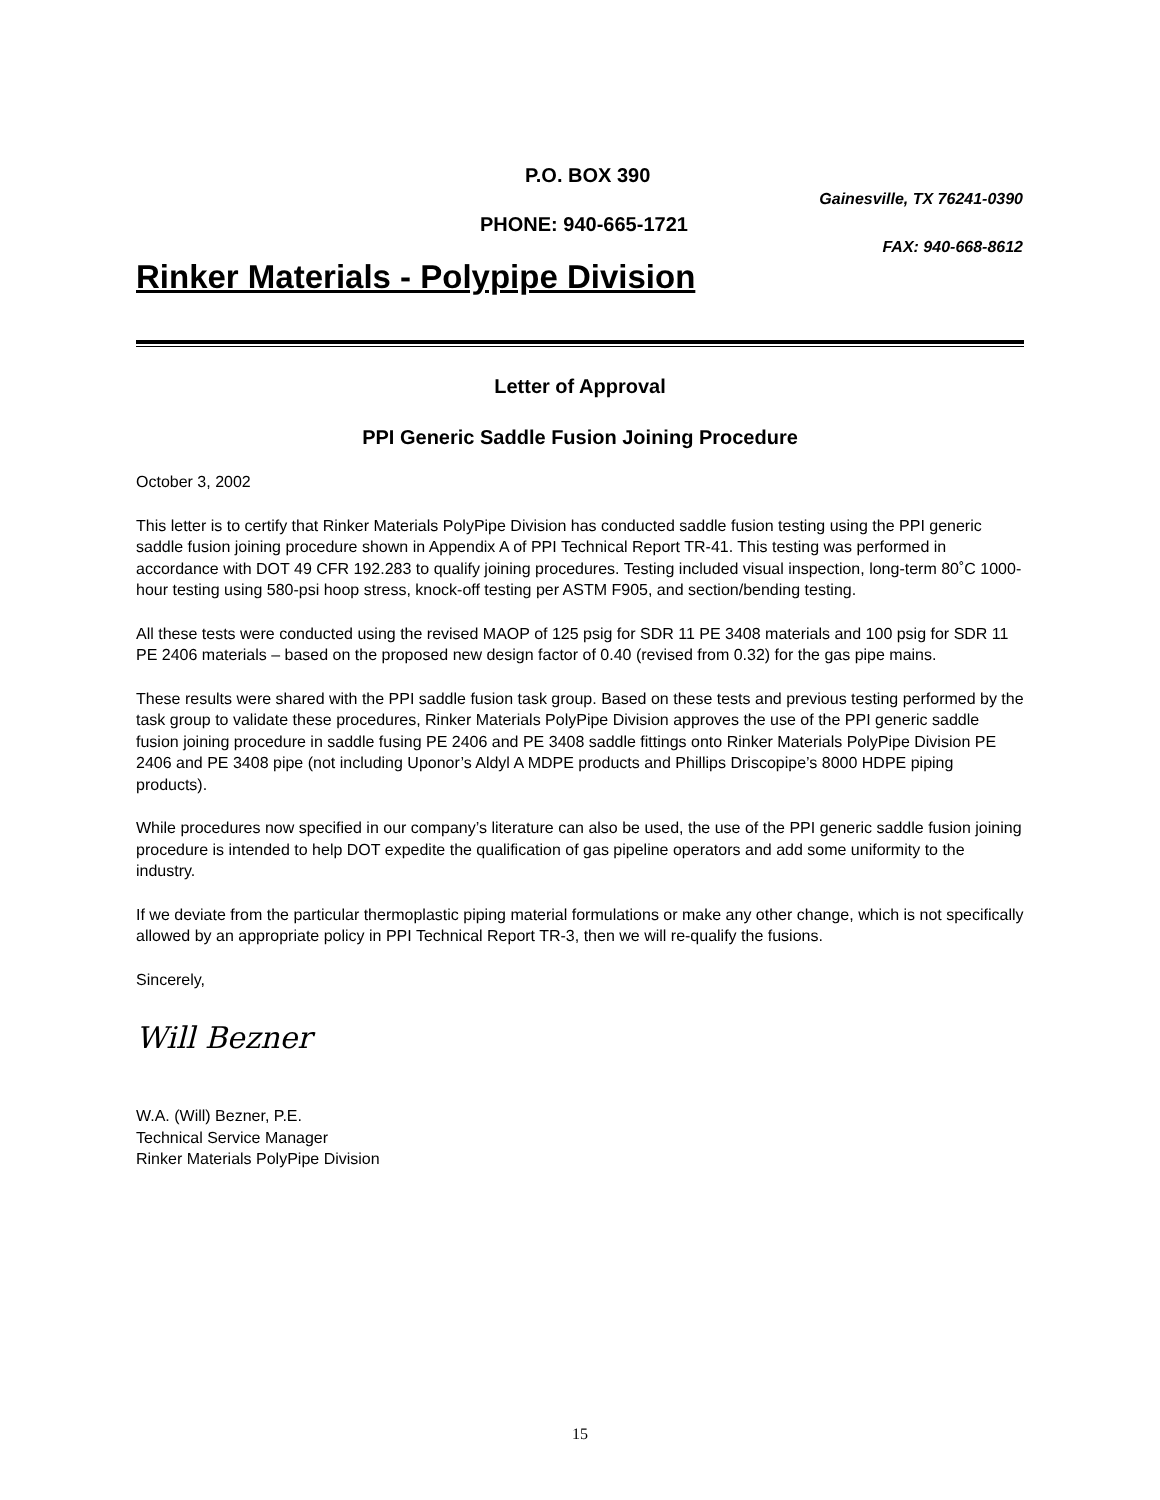P.O. BOX 390
Gainesville, TX 76241-0390
PHONE: 940-665-1721
FAX: 940-668-8612
Rinker Materials - Polypipe Division
Letter of Approval
PPI Generic Saddle Fusion Joining Procedure
October 3, 2002
This letter is to certify that Rinker Materials PolyPipe Division has conducted saddle fusion testing using the PPI generic saddle fusion joining procedure shown in Appendix A of PPI Technical Report TR-41. This testing was performed in accordance with DOT 49 CFR 192.283 to qualify joining procedures. Testing included visual inspection, long-term 80˚C 1000-hour testing using 580-psi hoop stress, knock-off testing per ASTM F905, and section/bending testing.
All these tests were conducted using the revised MAOP of 125 psig for SDR 11 PE 3408 materials and 100 psig for SDR 11 PE 2406 materials – based on the proposed new design factor of 0.40 (revised from 0.32) for the gas pipe mains.
These results were shared with the PPI saddle fusion task group. Based on these tests and previous testing performed by the task group to validate these procedures, Rinker Materials PolyPipe Division approves the use of the PPI generic saddle fusion joining procedure in saddle fusing PE 2406 and PE 3408 saddle fittings onto Rinker Materials PolyPipe Division PE 2406 and PE 3408 pipe (not including Uponor’s Aldyl A MDPE products and Phillips Driscopipe’s 8000 HDPE piping products).
While procedures now specified in our company’s literature can also be used, the use of the PPI generic saddle fusion joining procedure is intended to help DOT expedite the qualification of gas pipeline operators and add some uniformity to the industry.
If we deviate from the particular thermoplastic piping material formulations or make any other change, which is not specifically allowed by an appropriate policy in PPI Technical Report TR-3, then we will re-qualify the fusions.
Sincerely,
Will Bezner
W.A. (Will) Bezner, P.E.
Technical Service Manager
Rinker Materials PolyPipe Division
15